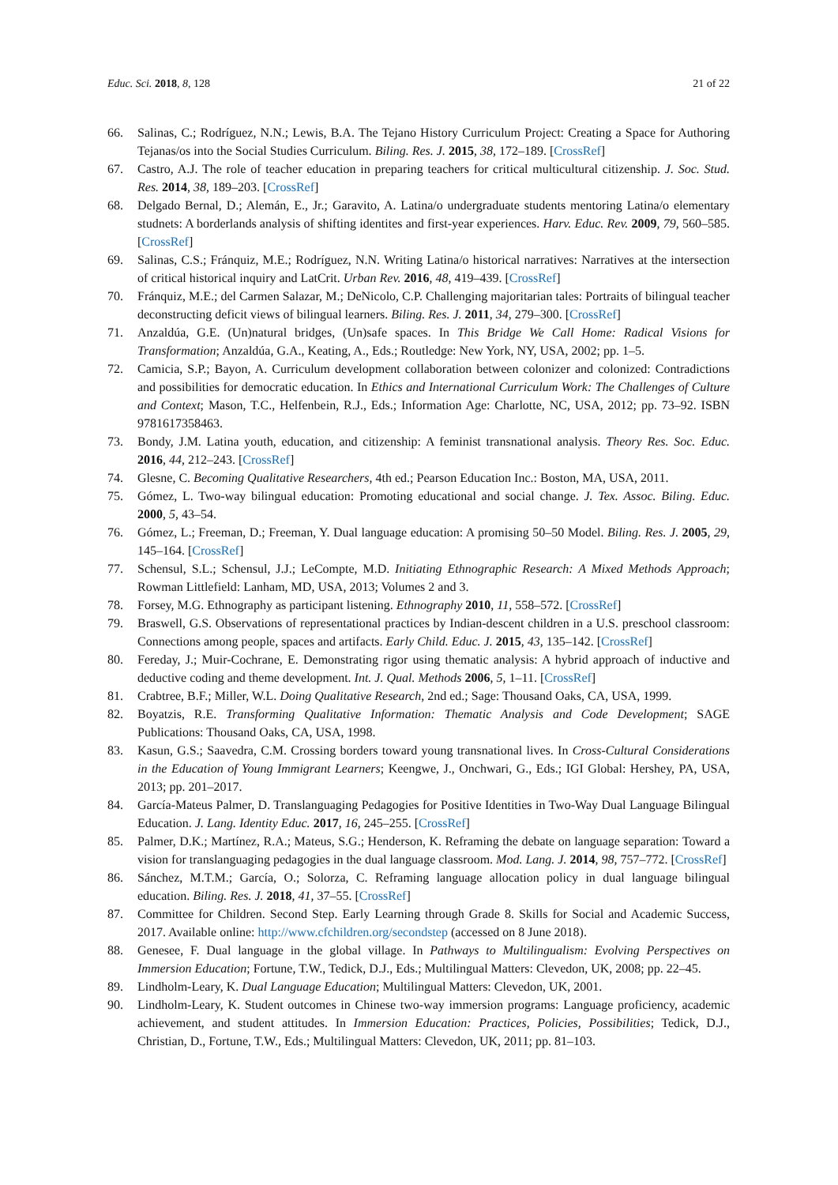Educ. Sci. 2018, 8, 128 21 of 22
66. Salinas, C.; Rodríguez, N.N.; Lewis, B.A. The Tejano History Curriculum Project: Creating a Space for Authoring Tejanas/os into the Social Studies Curriculum. Biling. Res. J. 2015, 38, 172–189. [CrossRef]
67. Castro, A.J. The role of teacher education in preparing teachers for critical multicultural citizenship. J. Soc. Stud. Res. 2014, 38, 189–203. [CrossRef]
68. Delgado Bernal, D.; Alemán, E., Jr.; Garavito, A. Latina/o undergraduate students mentoring Latina/o elementary studnets: A borderlands analysis of shifting identites and first-year experiences. Harv. Educ. Rev. 2009, 79, 560–585. [CrossRef]
69. Salinas, C.S.; Fránquiz, M.E.; Rodríguez, N.N. Writing Latina/o historical narratives: Narratives at the intersection of critical historical inquiry and LatCrit. Urban Rev. 2016, 48, 419–439. [CrossRef]
70. Fránquiz, M.E.; del Carmen Salazar, M.; DeNicolo, C.P. Challenging majoritarian tales: Portraits of bilingual teacher deconstructing deficit views of bilingual learners. Biling. Res. J. 2011, 34, 279–300. [CrossRef]
71. Anzaldúa, G.E. (Un)natural bridges, (Un)safe spaces. In This Bridge We Call Home: Radical Visions for Transformation; Anzaldúa, G.A., Keating, A., Eds.; Routledge: New York, NY, USA, 2002; pp. 1–5.
72. Camicia, S.P.; Bayon, A. Curriculum development collaboration between colonizer and colonized: Contradictions and possibilities for democratic education. In Ethics and International Curriculum Work: The Challenges of Culture and Context; Mason, T.C., Helfenbein, R.J., Eds.; Information Age: Charlotte, NC, USA, 2012; pp. 73–92. ISBN 9781617358463.
73. Bondy, J.M. Latina youth, education, and citizenship: A feminist transnational analysis. Theory Res. Soc. Educ. 2016, 44, 212–243. [CrossRef]
74. Glesne, C. Becoming Qualitative Researchers, 4th ed.; Pearson Education Inc.: Boston, MA, USA, 2011.
75. Gómez, L. Two-way bilingual education: Promoting educational and social change. J. Tex. Assoc. Biling. Educ. 2000, 5, 43–54.
76. Gómez, L.; Freeman, D.; Freeman, Y. Dual language education: A promising 50–50 Model. Biling. Res. J. 2005, 29, 145–164. [CrossRef]
77. Schensul, S.L.; Schensul, J.J.; LeCompte, M.D. Initiating Ethnographic Research: A Mixed Methods Approach; Rowman Littlefield: Lanham, MD, USA, 2013; Volumes 2 and 3.
78. Forsey, M.G. Ethnography as participant listening. Ethnography 2010, 11, 558–572. [CrossRef]
79. Braswell, G.S. Observations of representational practices by Indian-descent children in a U.S. preschool classroom: Connections among people, spaces and artifacts. Early Child. Educ. J. 2015, 43, 135–142. [CrossRef]
80. Fereday, J.; Muir-Cochrane, E. Demonstrating rigor using thematic analysis: A hybrid approach of inductive and deductive coding and theme development. Int. J. Qual. Methods 2006, 5, 1–11. [CrossRef]
81. Crabtree, B.F.; Miller, W.L. Doing Qualitative Research, 2nd ed.; Sage: Thousand Oaks, CA, USA, 1999.
82. Boyatzis, R.E. Transforming Qualitative Information: Thematic Analysis and Code Development; SAGE Publications: Thousand Oaks, CA, USA, 1998.
83. Kasun, G.S.; Saavedra, C.M. Crossing borders toward young transnational lives. In Cross-Cultural Considerations in the Education of Young Immigrant Learners; Keengwe, J., Onchwari, G., Eds.; IGI Global: Hershey, PA, USA, 2013; pp. 201–2017.
84. García-Mateus Palmer, D. Translanguaging Pedagogies for Positive Identities in Two-Way Dual Language Bilingual Education. J. Lang. Identity Educ. 2017, 16, 245–255. [CrossRef]
85. Palmer, D.K.; Martínez, R.A.; Mateus, S.G.; Henderson, K. Reframing the debate on language separation: Toward a vision for translanguaging pedagogies in the dual language classroom. Mod. Lang. J. 2014, 98, 757–772. [CrossRef]
86. Sánchez, M.T.M.; García, O.; Solorza, C. Reframing language allocation policy in dual language bilingual education. Biling. Res. J. 2018, 41, 37–55. [CrossRef]
87. Committee for Children. Second Step. Early Learning through Grade 8. Skills for Social and Academic Success, 2017. Available online: http://www.cfchildren.org/secondstep (accessed on 8 June 2018).
88. Genesee, F. Dual language in the global village. In Pathways to Multilingualism: Evolving Perspectives on Immersion Education; Fortune, T.W., Tedick, D.J., Eds.; Multilingual Matters: Clevedon, UK, 2008; pp. 22–45.
89. Lindholm-Leary, K. Dual Language Education; Multilingual Matters: Clevedon, UK, 2001.
90. Lindholm-Leary, K. Student outcomes in Chinese two-way immersion programs: Language proficiency, academic achievement, and student attitudes. In Immersion Education: Practices, Policies, Possibilities; Tedick, D.J., Christian, D., Fortune, T.W., Eds.; Multilingual Matters: Clevedon, UK, 2011; pp. 81–103.